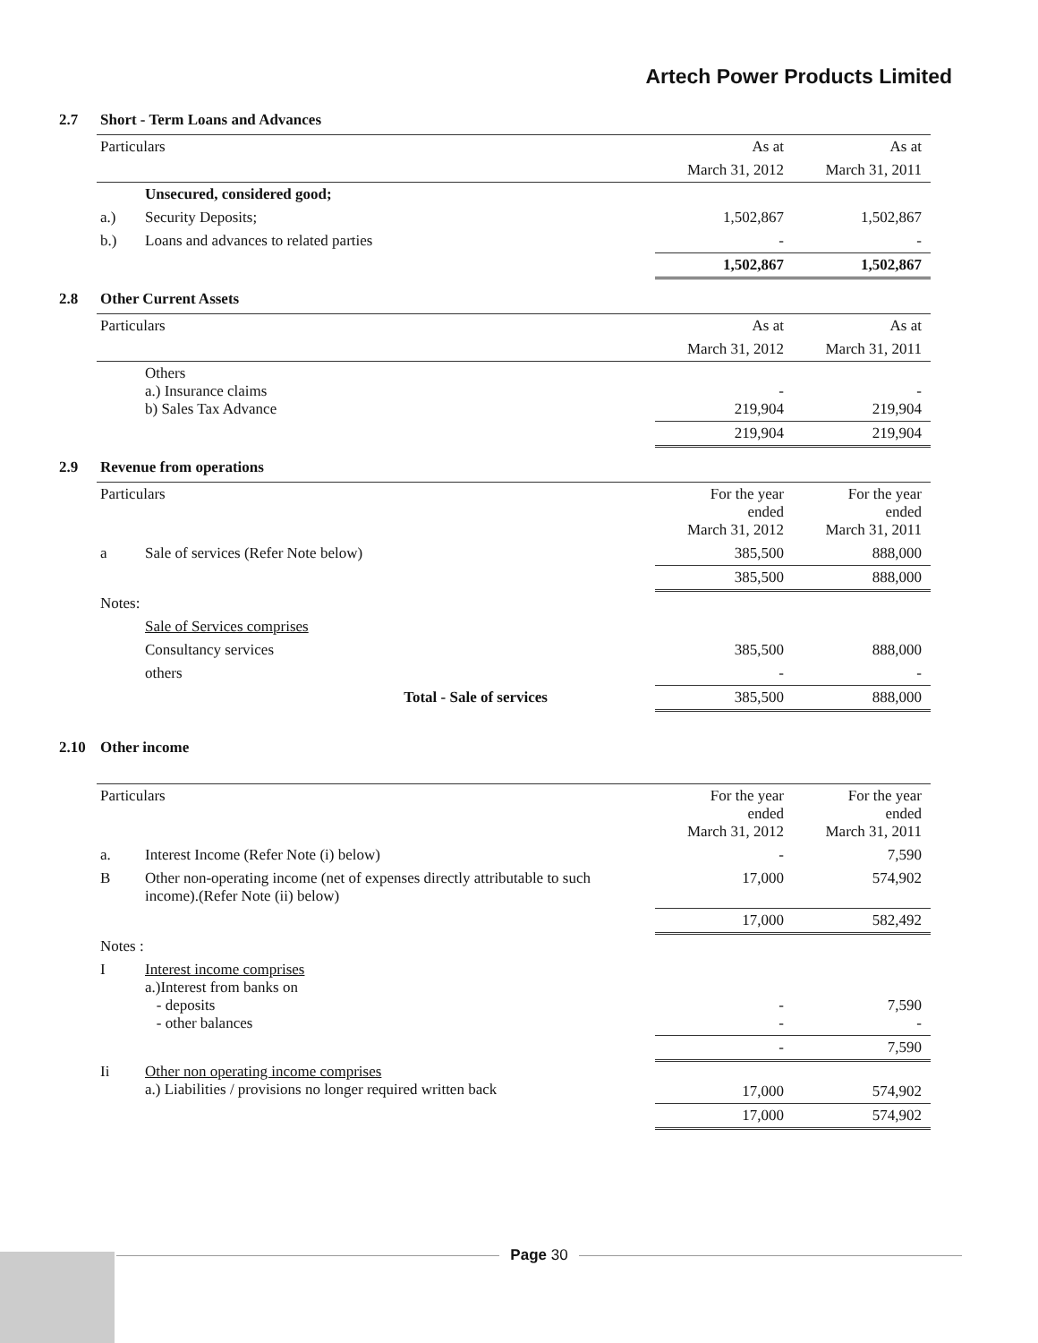Artech Power Products Limited
2.7 Short - Term Loans and Advances
| Particulars | | As at | As at |
| --- | --- | --- | --- |
| | | March 31, 2012 | March 31, 2011 |
| | Unsecured, considered good; | | |
| a.) | Security Deposits; | 1,502,867 | 1,502,867 |
| b.) | Loans and advances to related parties | - | - |
| | | 1,502,867 | 1,502,867 |
2.8 Other Current Assets
| Particulars | | As at | As at |
| --- | --- | --- | --- |
| | | March 31, 2012 | March 31, 2011 |
| | Others a.) Insurance claims b) Sales Tax Advance | - 219,904 | - 219,904 |
| | | 219,904 | 219,904 |
2.9 Revenue from operations
| Particulars | | For the year ended March 31, 2012 | For the year ended March 31, 2011 |
| --- | --- | --- | --- |
| a | Sale of services (Refer Note below) | 385,500 | 888,000 |
| | | 385,500 | 888,000 |
| Notes: | | | |
| | Sale of Services comprises | | |
| | Consultancy services | 385,500 | 888,000 |
| | others | - | - |
| | Total - Sale of services | 385,500 | 888,000 |
2.10 Other income
| Particulars | | For the year ended March 31, 2012 | For the year ended March 31, 2011 |
| --- | --- | --- | --- |
| a. | Interest Income (Refer Note (i) below) | - | 7,590 |
| B | Other non-operating income (net of expenses directly attributable to such income).(Refer Note (ii) below) | 17,000 | 574,902 |
| | | 17,000 | 582,492 |
| Notes : | | | |
| I | Interest income comprises a.)Interest from banks on - deposits - other balances | - - | 7,590 - |
| | | - | 7,590 |
| Ii | Other non operating income comprises a.) Liabilities / provisions no longer required written back | 17,000 | 574,902 |
| | | 17,000 | 574,902 |
Page 30